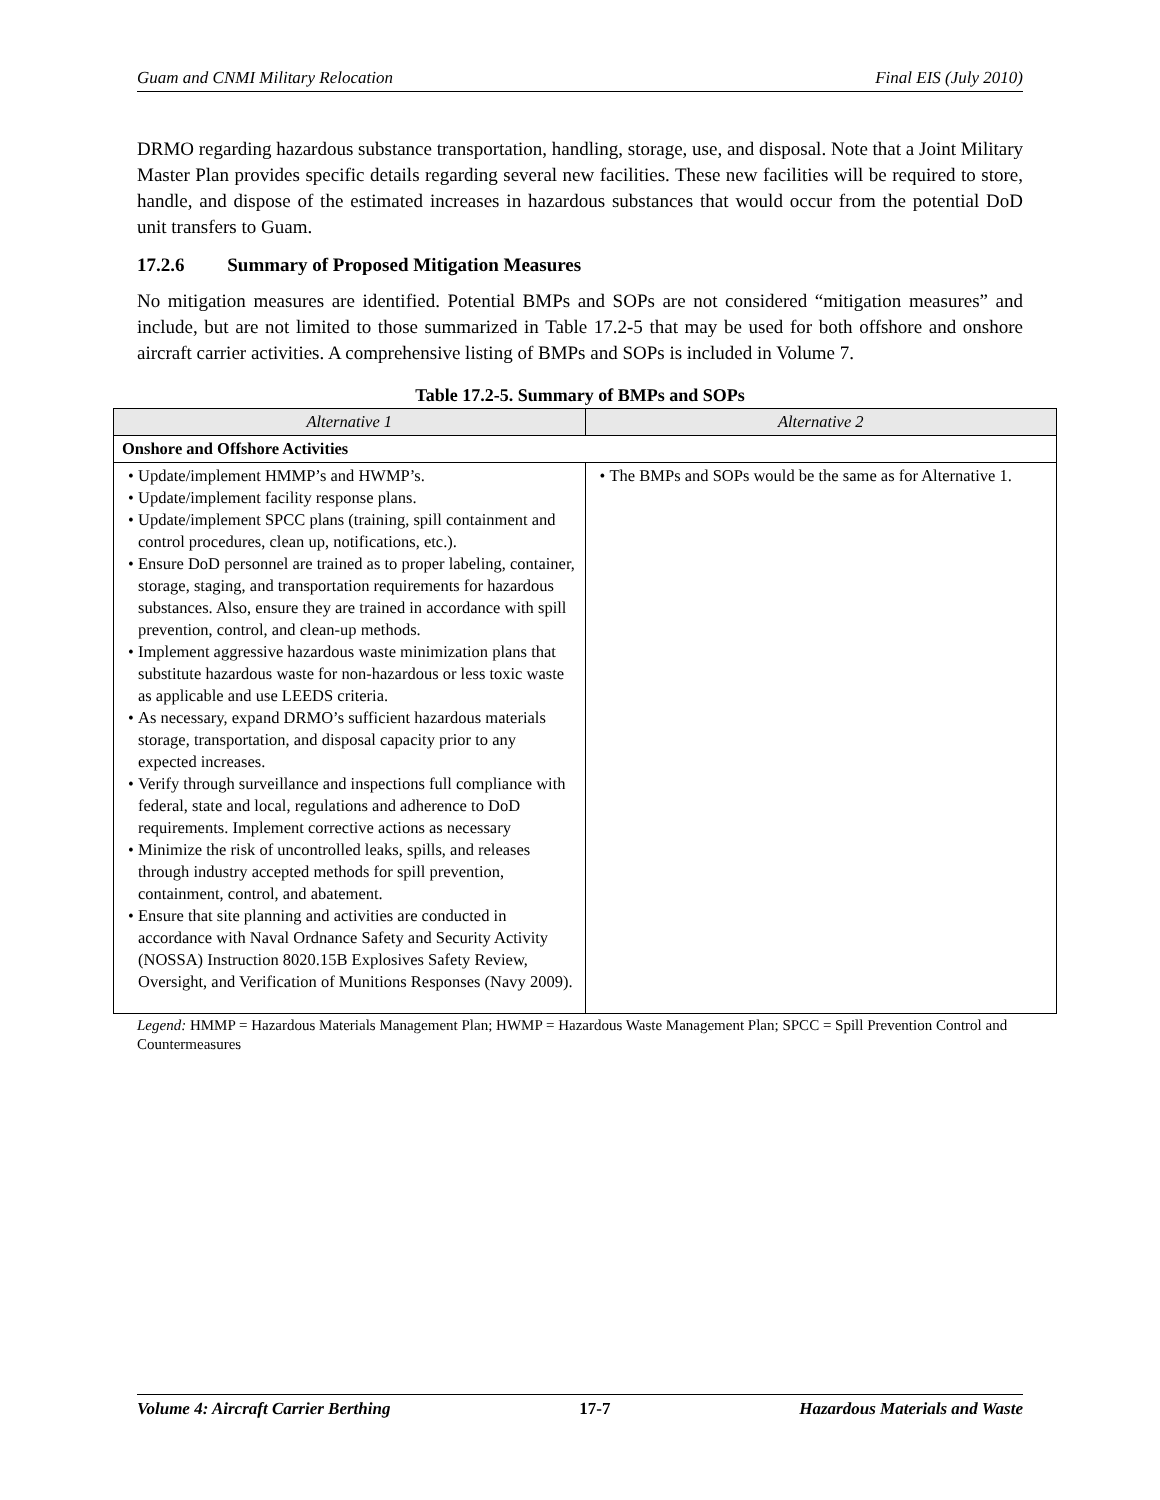Guam and CNMI Military Relocation Final EIS (July 2010)
DRMO regarding hazardous substance transportation, handling, storage, use, and disposal. Note that a Joint Military Master Plan provides specific details regarding several new facilities. These new facilities will be required to store, handle, and dispose of the estimated increases in hazardous substances that would occur from the potential DoD unit transfers to Guam.
17.2.6 Summary of Proposed Mitigation Measures
No mitigation measures are identified. Potential BMPs and SOPs are not considered “mitigation measures” and include, but are not limited to those summarized in Table 17.2-5 that may be used for both offshore and onshore aircraft carrier activities. A comprehensive listing of BMPs and SOPs is included in Volume 7.
Table 17.2-5. Summary of BMPs and SOPs
| Alternative 1 | Alternative 2 |
| --- | --- |
| Onshore and Offshore Activities | |
| Update/implement HMMP’s and HWMP’s. Update/implement facility response plans. Update/implement SPCC plans (training, spill containment and control procedures, clean up, notifications, etc.). Ensure DoD personnel are trained as to proper labeling, container, storage, staging, and transportation requirements for hazardous substances. Also, ensure they are trained in accordance with spill prevention, control, and clean-up methods. Implement aggressive hazardous waste minimization plans that substitute hazardous waste for non-hazardous or less toxic waste as applicable and use LEEDS criteria. As necessary, expand DRMO’s sufficient hazardous materials storage, transportation, and disposal capacity prior to any expected increases. Verify through surveillance and inspections full compliance with federal, state and local, regulations and adherence to DoD requirements. Implement corrective actions as necessary Minimize the risk of uncontrolled leaks, spills, and releases through industry accepted methods for spill prevention, containment, control, and abatement. Ensure that site planning and activities are conducted in accordance with Naval Ordnance Safety and Security Activity (NOSSA) Instruction 8020.15B Explosives Safety Review, Oversight, and Verification of Munitions Responses (Navy 2009). | The BMPs and SOPs would be the same as for Alternative 1. |
Legend: HMMP = Hazardous Materials Management Plan; HWMP = Hazardous Waste Management Plan; SPCC = Spill Prevention Control and Countermeasures
Volume 4: Aircraft Carrier Berthing 17-7 Hazardous Materials and Waste